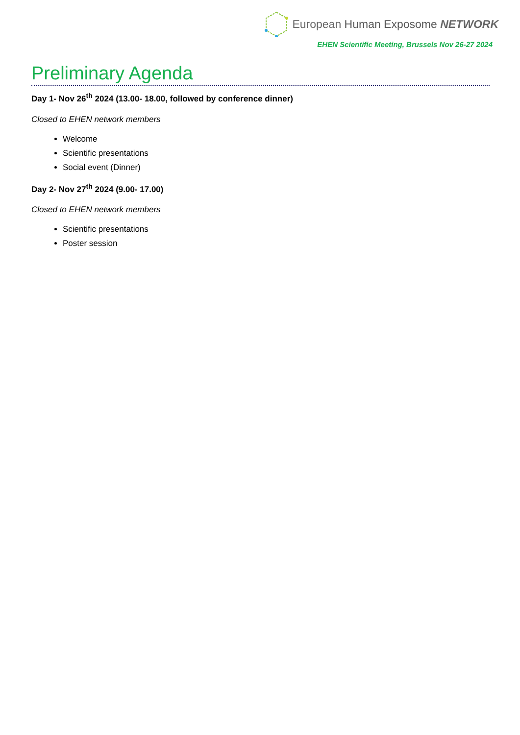European Human Exposome NETWORK
EHEN Scientific Meeting, Brussels Nov 26-27 2024
Preliminary Agenda
Day 1- Nov 26<sup>th</sup> 2024 (13.00- 18.00, followed by conference dinner)
Closed to EHEN network members
Welcome
Scientific presentations
Social event (Dinner)
Day 2- Nov 27<sup>th</sup> 2024 (9.00- 17.00)
Closed to EHEN network members
Scientific presentations
Poster session